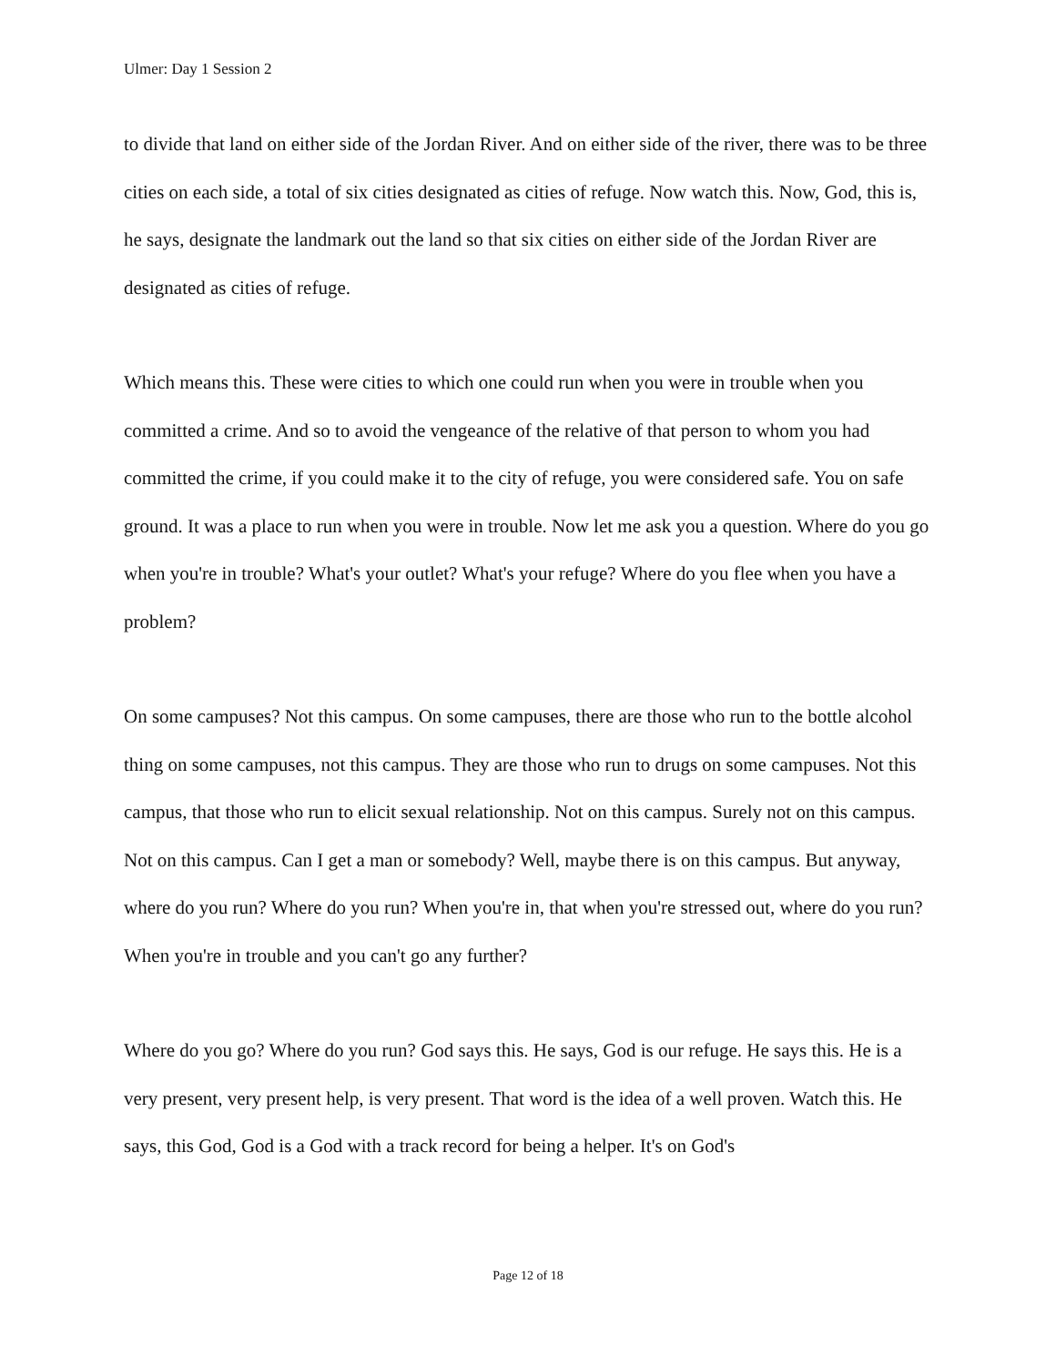Ulmer: Day 1 Session 2
to divide that land on either side of the Jordan River. And on either side of the river, there was to be three cities on each side, a total of six cities designated as cities of refuge. Now watch this. Now, God, this is, he says, designate the landmark out the land so that six cities on either side of the Jordan River are designated as cities of refuge.
Which means this. These were cities to which one could run when you were in trouble when you committed a crime. And so to avoid the vengeance of the relative of that person to whom you had committed the crime, if you could make it to the city of refuge, you were considered safe. You on safe ground. It was a place to run when you were in trouble. Now let me ask you a question. Where do you go when you're in trouble? What's your outlet? What's your refuge? Where do you flee when you have a problem?
On some campuses? Not this campus. On some campuses, there are those who run to the bottle alcohol thing on some campuses, not this campus. They are those who run to drugs on some campuses. Not this campus, that those who run to elicit sexual relationship. Not on this campus. Surely not on this campus. Not on this campus. Can I get a man or somebody? Well, maybe there is on this campus. But anyway, where do you run? Where do you run? When you're in, that when you're stressed out, where do you run? When you're in trouble and you can't go any further?
Where do you go? Where do you run? God says this. He says, God is our refuge. He says this. He is a very present, very present help, is very present. That word is the idea of a well proven. Watch this. He says, this God, God is a God with a track record for being a helper. It's on God's
Page 12 of 18